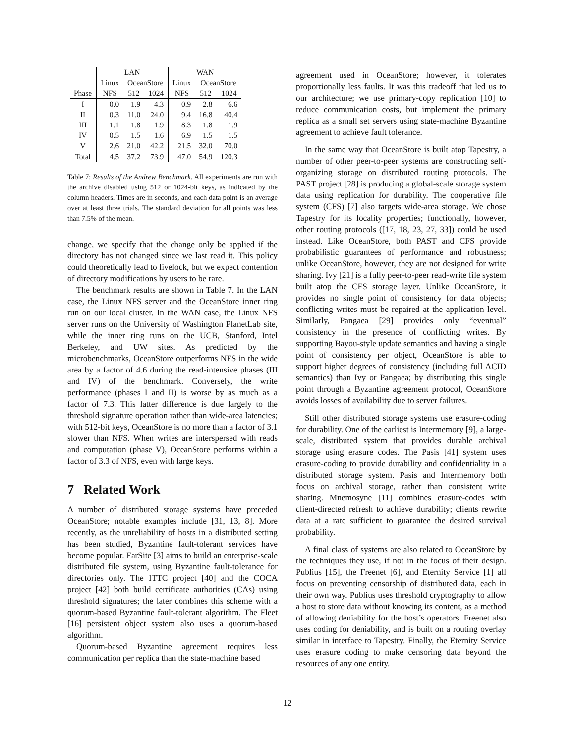| | LAN | | | WAN | | |
| --- | --- | --- | --- | --- | --- | --- |
| | Linux | OceanStore | | Linux | OceanStore | |
| Phase | NFS | 512 | 1024 | NFS | 512 | 1024 |
| I | 0.0 | 1.9 | 4.3 | 0.9 | 2.8 | 6.6 |
| II | 0.3 | 11.0 | 24.0 | 9.4 | 16.8 | 40.4 |
| III | 1.1 | 1.8 | 1.9 | 8.3 | 1.8 | 1.9 |
| IV | 0.5 | 1.5 | 1.6 | 6.9 | 1.5 | 1.5 |
| V | 2.6 | 21.0 | 42.2 | 21.5 | 32.0 | 70.0 |
| Total | 4.5 | 37.2 | 73.9 | 47.0 | 54.9 | 120.3 |
Table 7: Results of the Andrew Benchmark. All experiments are run with the archive disabled using 512 or 1024-bit keys, as indicated by the column headers. Times are in seconds, and each data point is an average over at least three trials. The standard deviation for all points was less than 7.5% of the mean.
change, we specify that the change only be applied if the directory has not changed since we last read it. This policy could theoretically lead to livelock, but we expect contention of directory modifications by users to be rare.
The benchmark results are shown in Table 7. In the LAN case, the Linux NFS server and the OceanStore inner ring run on our local cluster. In the WAN case, the Linux NFS server runs on the University of Washington PlanetLab site, while the inner ring runs on the UCB, Stanford, Intel Berkeley, and UW sites. As predicted by the microbenchmarks, OceanStore outperforms NFS in the wide area by a factor of 4.6 during the read-intensive phases (III and IV) of the benchmark. Conversely, the write performance (phases I and II) is worse by as much as a factor of 7.3. This latter difference is due largely to the threshold signature operation rather than wide-area latencies; with 512-bit keys, OceanStore is no more than a factor of 3.1 slower than NFS. When writes are interspersed with reads and computation (phase V), OceanStore performs within a factor of 3.3 of NFS, even with large keys.
7 Related Work
A number of distributed storage systems have preceded OceanStore; notable examples include [31, 13, 8]. More recently, as the unreliability of hosts in a distributed setting has been studied, Byzantine fault-tolerant services have become popular. FarSite [3] aims to build an enterprise-scale distributed file system, using Byzantine fault-tolerance for directories only. The ITTC project [40] and the COCA project [42] both build certificate authorities (CAs) using threshold signatures; the later combines this scheme with a quorum-based Byzantine fault-tolerant algorithm. The Fleet [16] persistent object system also uses a quorum-based algorithm.
Quorum-based Byzantine agreement requires less communication per replica than the state-machine based
agreement used in OceanStore; however, it tolerates proportionally less faults. It was this tradeoff that led us to our architecture; we use primary-copy replication [10] to reduce communication costs, but implement the primary replica as a small set servers using state-machine Byzantine agreement to achieve fault tolerance.
In the same way that OceanStore is built atop Tapestry, a number of other peer-to-peer systems are constructing self-organizing storage on distributed routing protocols. The PAST project [28] is producing a global-scale storage system data using replication for durability. The cooperative file system (CFS) [7] also targets wide-area storage. We chose Tapestry for its locality properties; functionally, however, other routing protocols ([17, 18, 23, 27, 33]) could be used instead. Like OceanStore, both PAST and CFS provide probabilistic guarantees of performance and robustness; unlike OceanStore, however, they are not designed for write sharing. Ivy [21] is a fully peer-to-peer read-write file system built atop the CFS storage layer. Unlike OceanStore, it provides no single point of consistency for data objects; conflicting writes must be repaired at the application level. Similarly, Pangaea [29] provides only “eventual” consistency in the presence of conflicting writes. By supporting Bayou-style update semantics and having a single point of consistency per object, OceanStore is able to support higher degrees of consistency (including full ACID semantics) than Ivy or Pangaea; by distributing this single point through a Byzantine agreement protocol, OceanStore avoids losses of availability due to server failures.
Still other distributed storage systems use erasure-coding for durability. One of the earliest is Intermemory [9], a large-scale, distributed system that provides durable archival storage using erasure codes. The Pasis [41] system uses erasure-coding to provide durability and confidentiality in a distributed storage system. Pasis and Intermemory both focus on archival storage, rather than consistent write sharing. Mnemosyne [11] combines erasure-codes with client-directed refresh to achieve durability; clients rewrite data at a rate sufficient to guarantee the desired survival probability.
A final class of systems are also related to OceanStore by the techniques they use, if not in the focus of their design. Publius [15], the Freenet [6], and Eternity Service [1] all focus on preventing censorship of distributed data, each in their own way. Publius uses threshold cryptography to allow a host to store data without knowing its content, as a method of allowing deniability for the host’s operators. Freenet also uses coding for deniability, and is built on a routing overlay similar in interface to Tapestry. Finally, the Eternity Service uses erasure coding to make censoring data beyond the resources of any one entity.
12